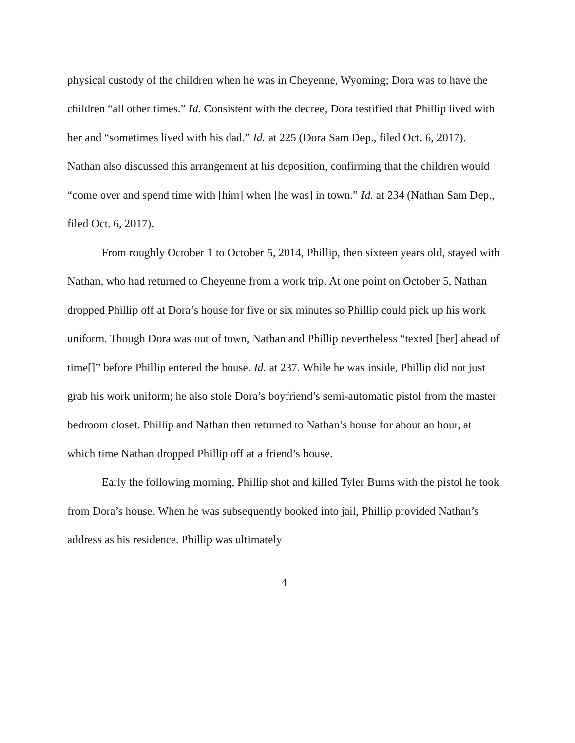physical custody of the children when he was in Cheyenne, Wyoming; Dora was to have the children “all other times.” Id. Consistent with the decree, Dora testified that Phillip lived with her and “sometimes lived with his dad.” Id. at 225 (Dora Sam Dep., filed Oct. 6, 2017). Nathan also discussed this arrangement at his deposition, confirming that the children would “come over and spend time with [him] when [he was] in town.” Id. at 234 (Nathan Sam Dep., filed Oct. 6, 2017).
From roughly October 1 to October 5, 2014, Phillip, then sixteen years old, stayed with Nathan, who had returned to Cheyenne from a work trip. At one point on October 5, Nathan dropped Phillip off at Dora’s house for five or six minutes so Phillip could pick up his work uniform. Though Dora was out of town, Nathan and Phillip nevertheless “texted [her] ahead of time[]” before Phillip entered the house. Id. at 237. While he was inside, Phillip did not just grab his work uniform; he also stole Dora’s boyfriend’s semi-automatic pistol from the master bedroom closet. Phillip and Nathan then returned to Nathan’s house for about an hour, at which time Nathan dropped Phillip off at a friend’s house.
Early the following morning, Phillip shot and killed Tyler Burns with the pistol he took from Dora’s house. When he was subsequently booked into jail, Phillip provided Nathan’s address as his residence. Phillip was ultimately
4